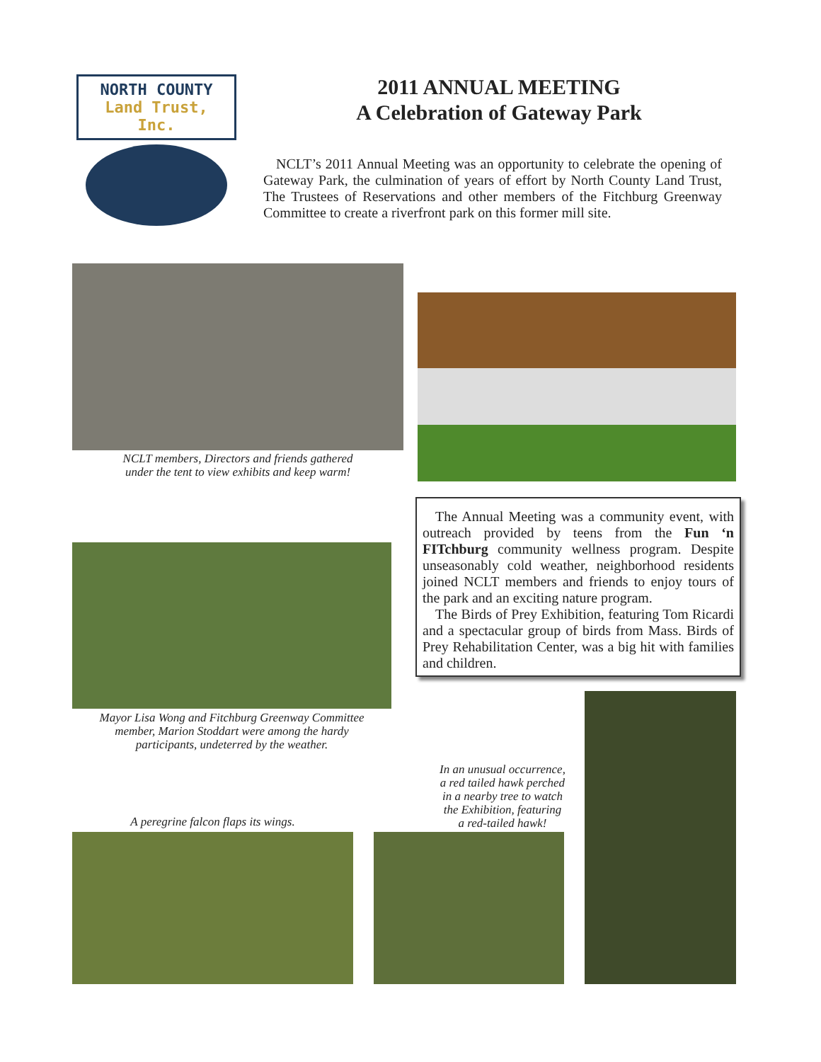NORTH COUNTY
Land Trust, Inc.
2011 ANNUAL MEETING
A Celebration of Gateway Park
NCLT’s 2011 Annual Meeting was an opportunity to celebrate the opening of Gateway Park, the culmination of years of effort by North County Land Trust, The Trustees of Reservations and other members of the Fitchburg Greenway Committee to create a riverfront park on this former mill site.
NCLT members, Directors and friends gathered
under the tent to view exhibits and keep warm!
The Annual Meeting was a community event, with outreach provided by teens from the Fun ‘n FITchburg community wellness program. Despite unseasonably cold weather, neighborhood residents joined NCLT members and friends to enjoy tours of the park and an exciting nature program.
The Birds of Prey Exhibition, featuring Tom Ricardi and a spectacular group of birds from Mass. Birds of Prey Rehabilitation Center, was a big hit with families and children.
Mayor Lisa Wong and Fitchburg Greenway Committee
member, Marion Stoddart were among the hardy
participants, undeterred by the weather.
In an unusual occurrence,
a red tailed hawk perched
in a nearby tree to watch
the Exhibition, featuring
a red-tailed hawk!
A peregrine falcon flaps its wings.